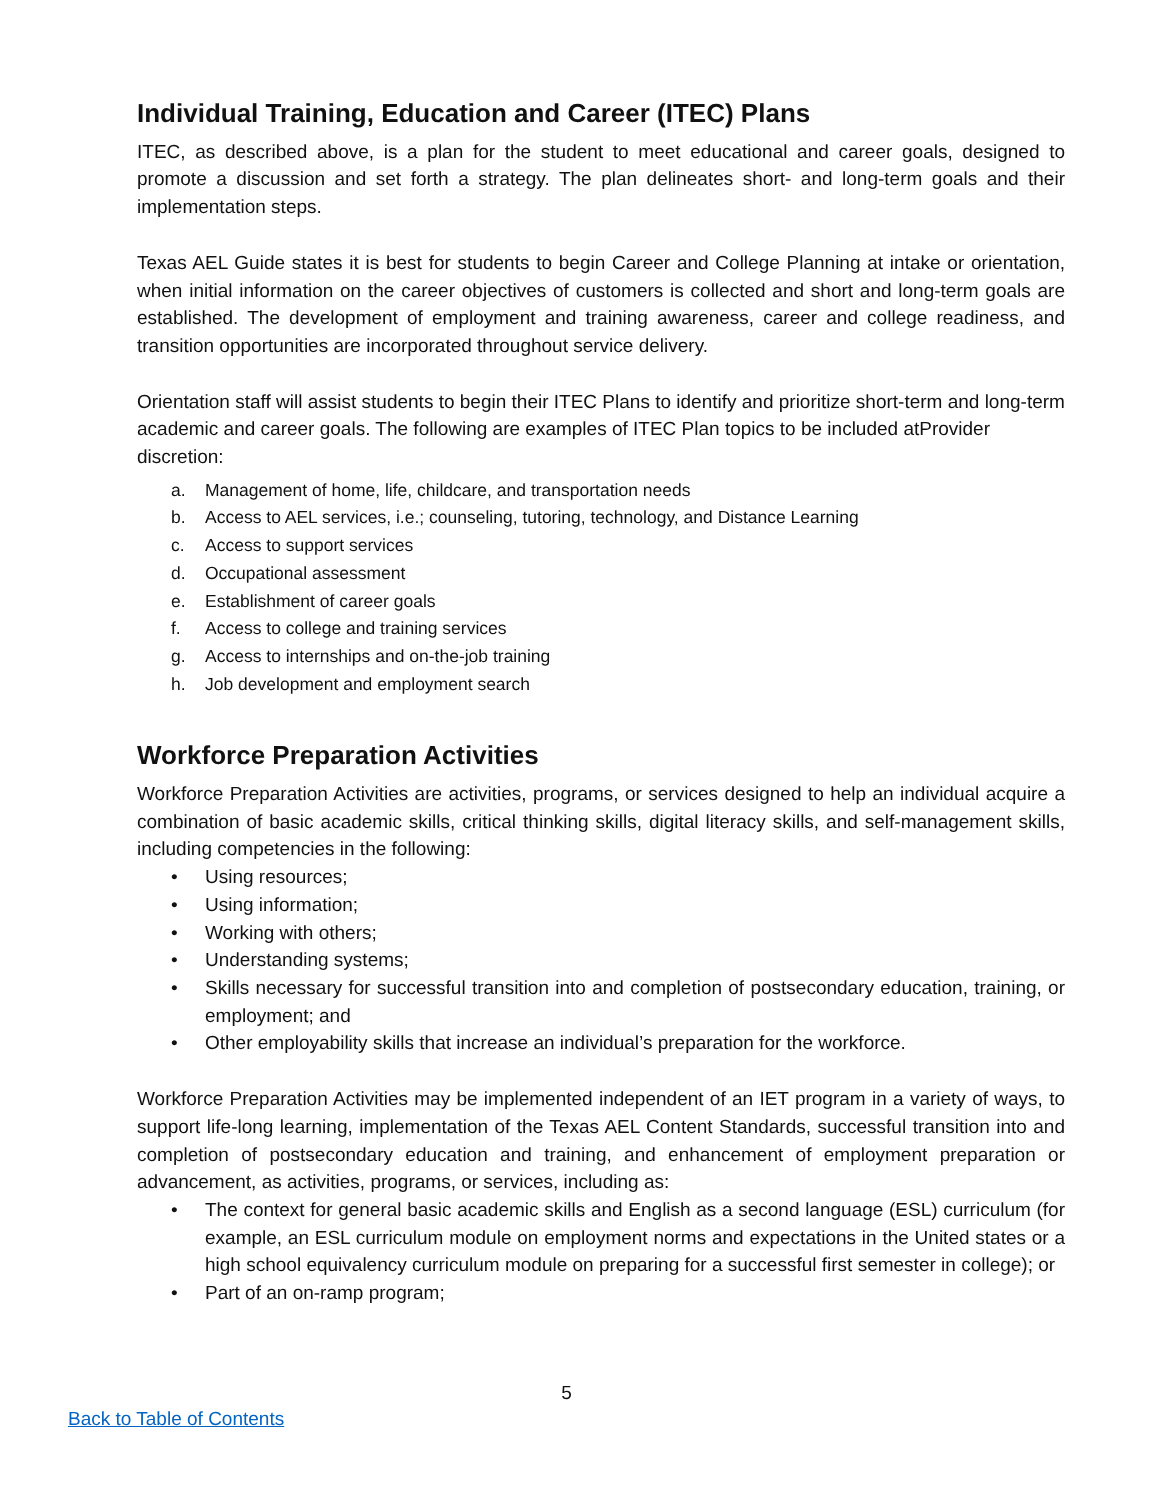Individual Training, Education and Career (ITEC) Plans
ITEC, as described above, is a plan for the student to meet educational and career goals, designed to promote a discussion and set forth a strategy. The plan delineates short- and long-term goals and their implementation steps.
Texas AEL Guide states it is best for students to begin Career and College Planning at intake or orientation, when initial information on the career objectives of customers is collected and short and long-term goals are established. The development of employment and training awareness, career and college readiness, and transition opportunities are incorporated throughout service delivery.
Orientation staff will assist students to begin their ITEC Plans to identify and prioritize short-term and long-term academic and career goals. The following are examples of ITEC Plan topics to be included atProvider discretion:
a. Management of home, life, childcare, and transportation needs
b. Access to AEL services, i.e.; counseling, tutoring, technology, and Distance Learning
c. Access to support services
d. Occupational assessment
e. Establishment of career goals
f. Access to college and training services
g. Access to internships and on-the-job training
h. Job development and employment search
Workforce Preparation Activities
Workforce Preparation Activities are activities, programs, or services designed to help an individual acquire a combination of basic academic skills, critical thinking skills, digital literacy skills, and self-management skills, including competencies in the following:
• Using resources;
• Using information;
• Working with others;
• Understanding systems;
• Skills necessary for successful transition into and completion of postsecondary education, training, or employment; and
• Other employability skills that increase an individual’s preparation for the workforce.
Workforce Preparation Activities may be implemented independent of an IET program in a variety of ways, to support life-long learning, implementation of the Texas AEL Content Standards, successful transition into and completion of postsecondary education and training, and enhancement of employment preparation or advancement, as activities, programs, or services, including as:
• The context for general basic academic skills and English as a second language (ESL) curriculum (for example, an ESL curriculum module on employment norms and expectations in the United states or a high school equivalency curriculum module on preparing for a successful first semester in college); or
• Part of an on-ramp program;
5
Back to Table of Contents